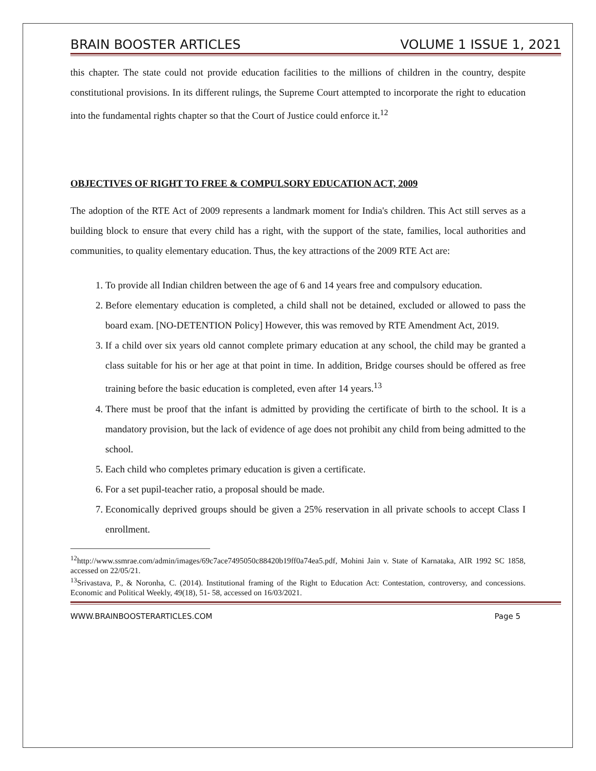BRAIN BOOSTER ARTICLES VOLUME 1 ISSUE 1, 2021
this chapter. The state could not provide education facilities to the millions of children in the country, despite constitutional provisions. In its different rulings, the Supreme Court attempted to incorporate the right to education into the fundamental rights chapter so that the Court of Justice could enforce it.<sup>12</sup>
OBJECTIVES OF RIGHT TO FREE & COMPULSORY EDUCATION ACT, 2009
The adoption of the RTE Act of 2009 represents a landmark moment for India's children. This Act still serves as a building block to ensure that every child has a right, with the support of the state, families, local authorities and communities, to quality elementary education. Thus, the key attractions of the 2009 RTE Act are:
1. To provide all Indian children between the age of 6 and 14 years free and compulsory education.
2. Before elementary education is completed, a child shall not be detained, excluded or allowed to pass the board exam. [NO-DETENTION Policy] However, this was removed by RTE Amendment Act, 2019.
3. If a child over six years old cannot complete primary education at any school, the child may be granted a class suitable for his or her age at that point in time. In addition, Bridge courses should be offered as free training before the basic education is completed, even after 14 years.<sup>13</sup>
4. There must be proof that the infant is admitted by providing the certificate of birth to the school. It is a mandatory provision, but the lack of evidence of age does not prohibit any child from being admitted to the school.
5. Each child who completes primary education is given a certificate.
6. For a set pupil-teacher ratio, a proposal should be made.
7. Economically deprived groups should be given a 25% reservation in all private schools to accept Class I enrollment.
<sup>12</sup> http://www.ssmrae.com/admin/images/69c7ace7495050c88420b19ff0a74ea5.pdf, Mohini Jain v. State of Karnataka, AIR 1992 SC 1858, accessed on 22/05/21.
<sup>13</sup> Srivastava, P., & Noronha, C. (2014). Institutional framing of the Right to Education Act: Contestation, controversy, and concessions. Economic and Political Weekly, 49(18), 51- 58, accessed on 16/03/2021.
WWW.BRAINBOOSTERARTICLES.COM Page 5